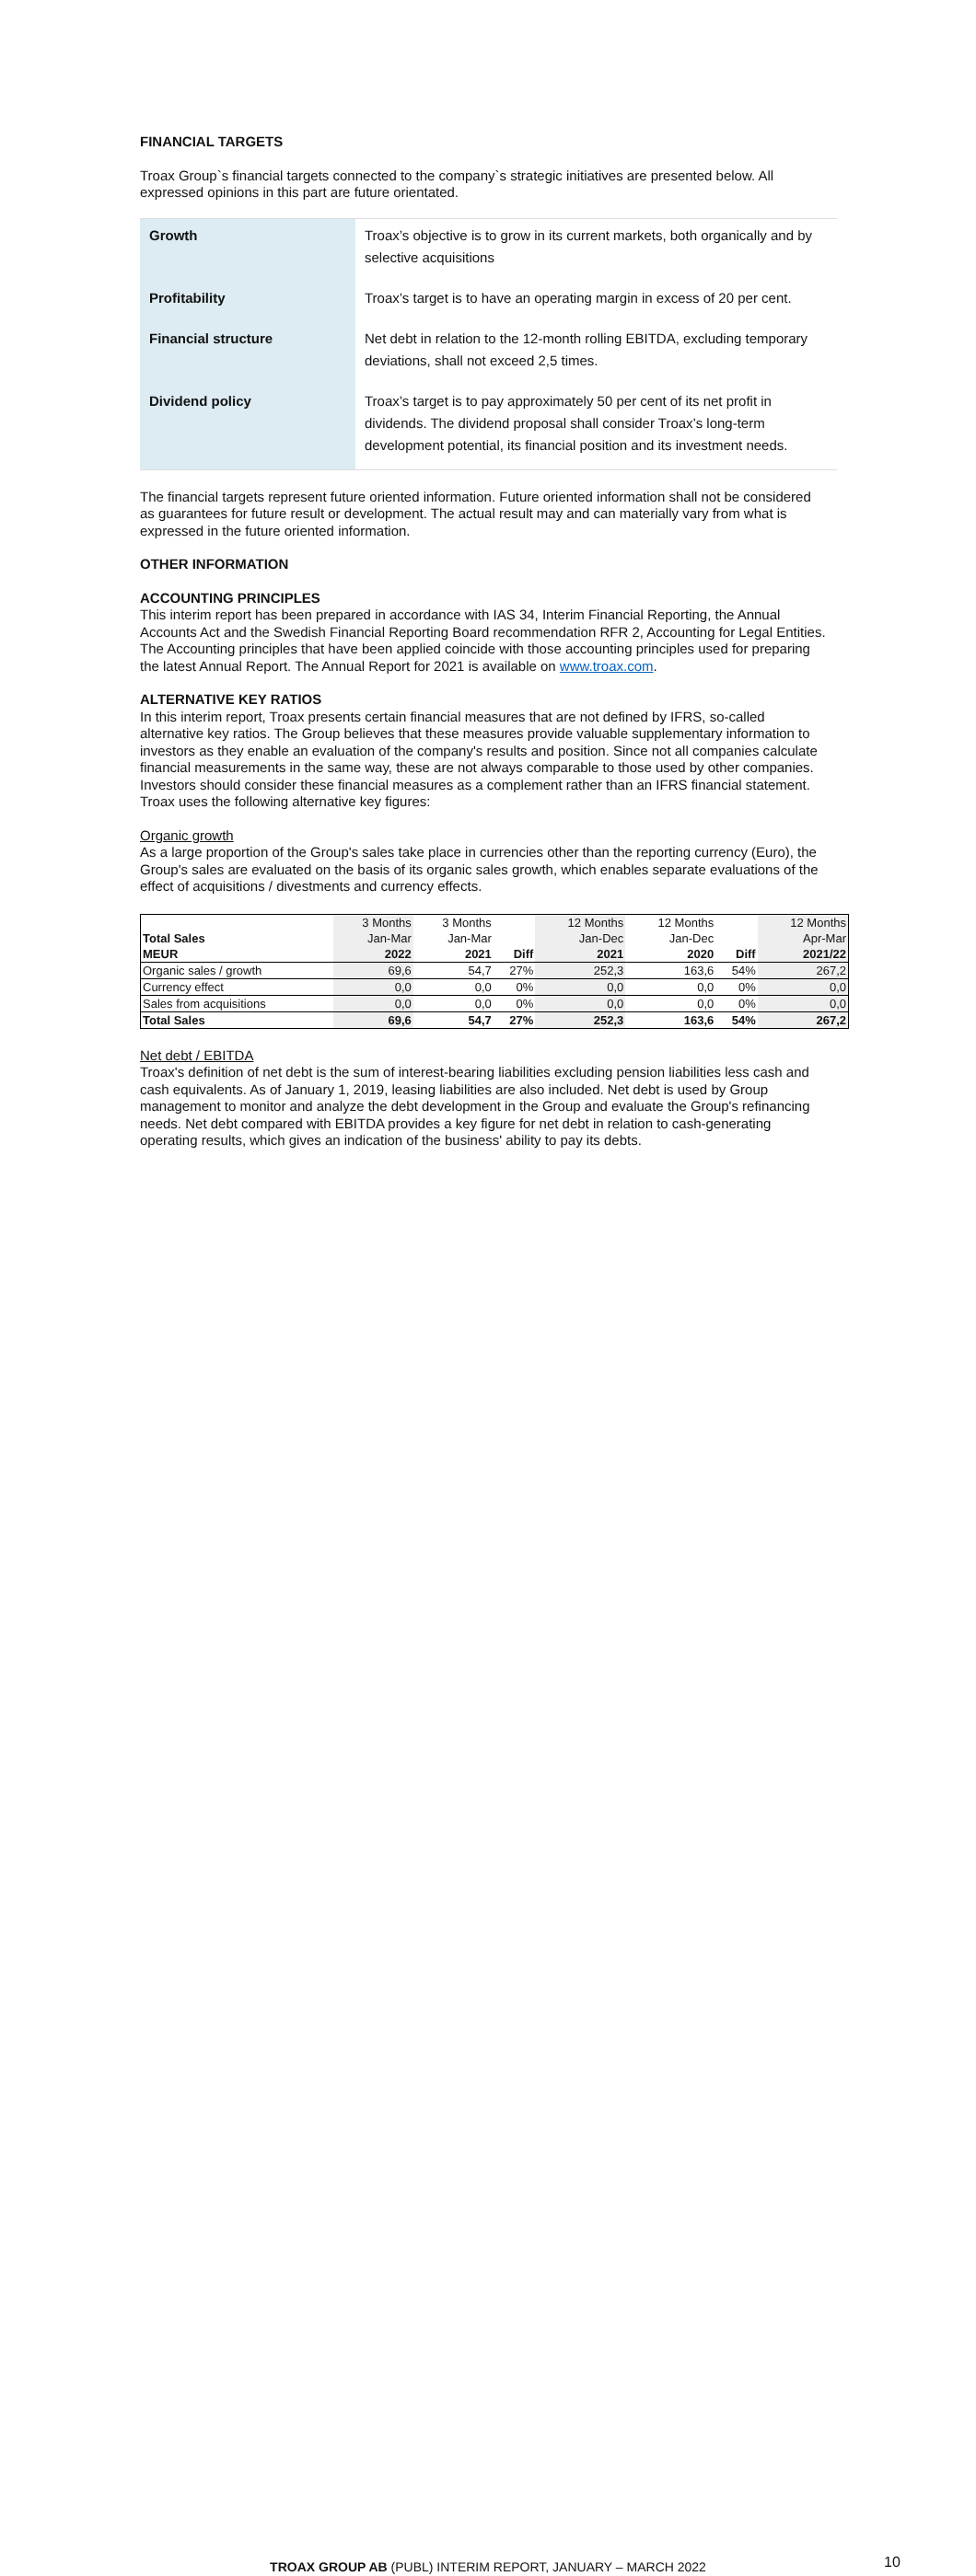FINANCIAL TARGETS
Troax Group`s financial targets connected to the company`s strategic initiatives are presented below. All expressed opinions in this part are future orientated.
| Growth | Troax’s objective is to grow in its current markets, both organically and by selective acquisitions |
| Profitability | Troax’s target is to have an operating margin in excess of 20 per cent. |
| Financial structure | Net debt in relation to the 12-month rolling EBITDA, excluding temporary deviations, shall not exceed 2,5 times. |
| Dividend policy | Troax’s target is to pay approximately 50 per cent of its net profit in dividends. The dividend proposal shall consider Troax’s long-term development potential, its financial position and its investment needs. |
The financial targets represent future oriented information. Future oriented information shall not be considered as guarantees for future result or development. The actual result may and can materially vary from what is expressed in the future oriented information.
OTHER INFORMATION
ACCOUNTING PRINCIPLES
This interim report has been prepared in accordance with IAS 34, Interim Financial Reporting, the Annual Accounts Act and the Swedish Financial Reporting Board recommendation RFR 2, Accounting for Legal Entities. The Accounting principles that have been applied coincide with those accounting principles used for preparing the latest Annual Report. The Annual Report for 2021 is available on www.troax.com.
ALTERNATIVE KEY RATIOS
In this interim report, Troax presents certain financial measures that are not defined by IFRS, so-called alternative key ratios. The Group believes that these measures provide valuable supplementary information to investors as they enable an evaluation of the company's results and position. Since not all companies calculate financial measurements in the same way, these are not always comparable to those used by other companies. Investors should consider these financial measures as a complement rather than an IFRS financial statement. Troax uses the following alternative key figures:
Organic growth
As a large proportion of the Group's sales take place in currencies other than the reporting currency (Euro), the Group's sales are evaluated on the basis of its organic sales growth, which enables separate evaluations of the effect of acquisitions / divestments and currency effects.
| | 3 Months | 3 Months | | 12 Months | 12 Months | | 12 Months |
| Total Sales | Jan-Mar | Jan-Mar | | Jan-Dec | Jan-Dec | | Apr-Mar |
| MEUR | 2022 | 2021 | Diff | 2021 | 2020 | Diff | 2021/22 |
| Organic sales / growth | 69,6 | 54,7 | 27% | 252,3 | 163,6 | 54% | 267,2 |
| Currency effect | 0,0 | 0,0 | 0% | 0,0 | 0,0 | 0% | 0,0 |
| Sales from acquisitions | 0,0 | 0,0 | 0% | 0,0 | 0,0 | 0% | 0,0 |
| Total Sales | 69,6 | 54,7 | 27% | 252,3 | 163,6 | 54% | 267,2 |
Net debt / EBITDA
Troax's definition of net debt is the sum of interest-bearing liabilities excluding pension liabilities less cash and cash equivalents. As of January 1, 2019, leasing liabilities are also included. Net debt is used by Group management to monitor and analyze the debt development in the Group and evaluate the Group's refinancing needs. Net debt compared with EBITDA provides a key figure for net debt in relation to cash-generating operating results, which gives an indication of the business' ability to pay its debts.
TROAX GROUP AB (PUBL) INTERIM REPORT, JANUARY – MARCH 2022 10